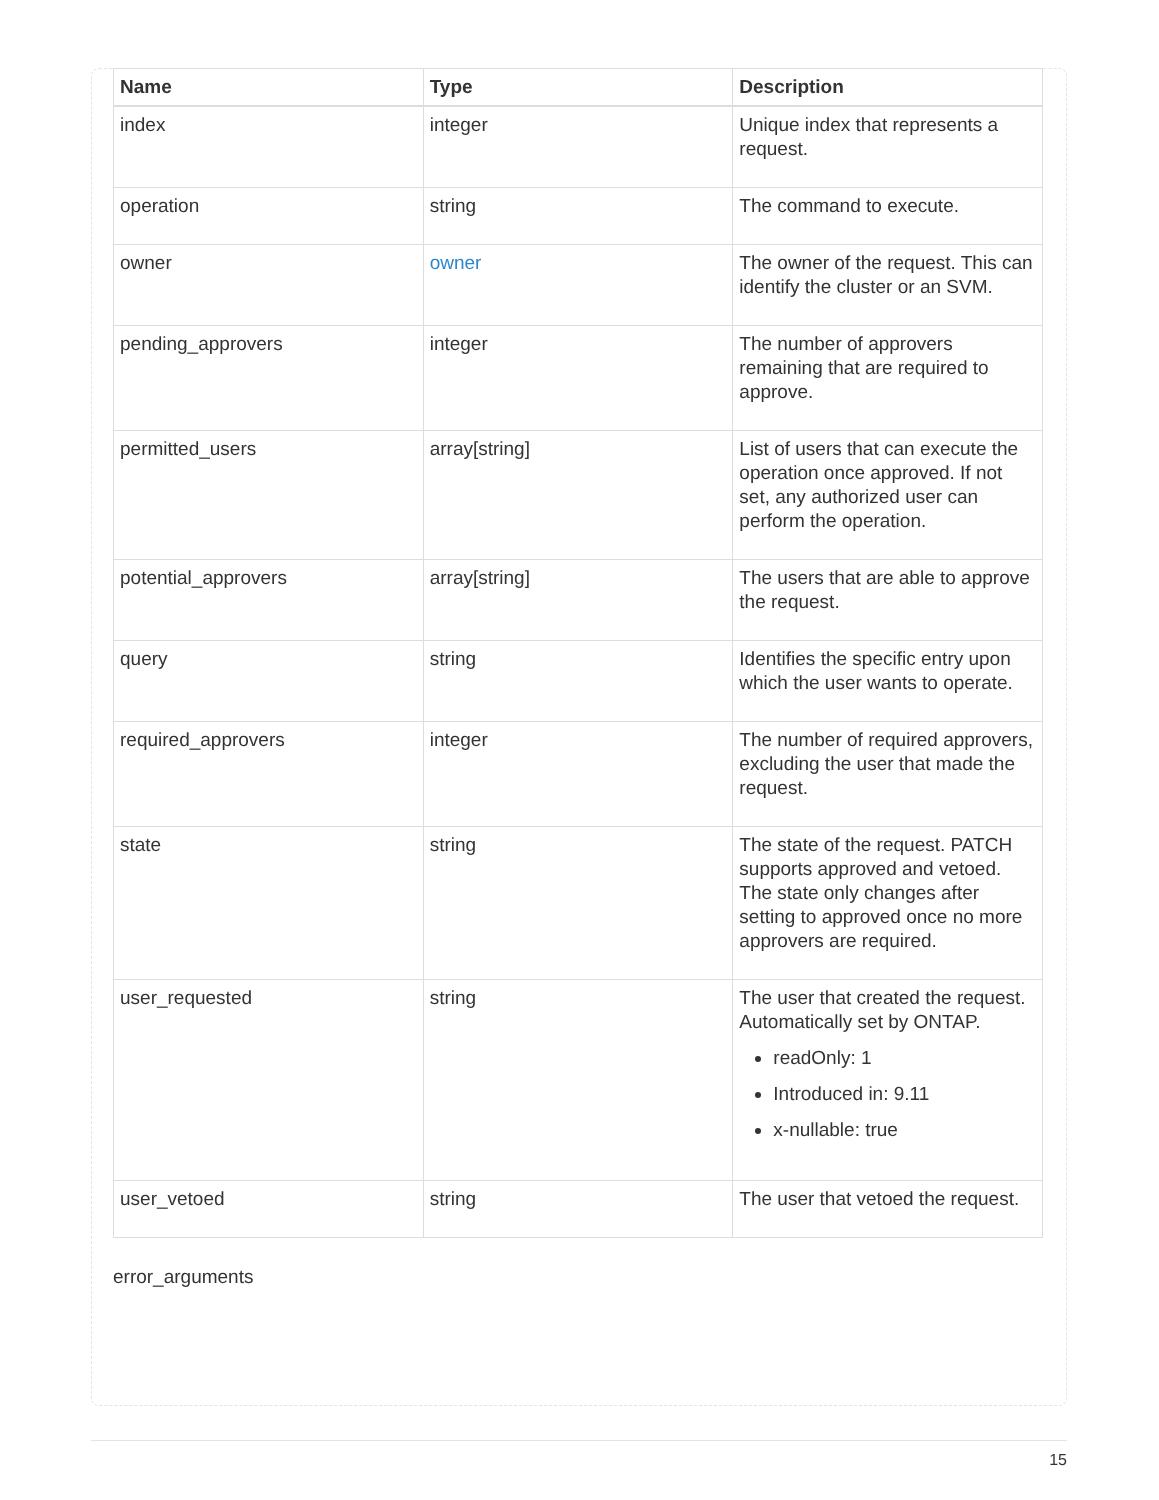| Name | Type | Description |
| --- | --- | --- |
| index | integer | Unique index that represents a request. |
| operation | string | The command to execute. |
| owner | owner | The owner of the request. This can identify the cluster or an SVM. |
| pending_approvers | integer | The number of approvers remaining that are required to approve. |
| permitted_users | array[string] | List of users that can execute the operation once approved. If not set, any authorized user can perform the operation. |
| potential_approvers | array[string] | The users that are able to approve the request. |
| query | string | Identifies the specific entry upon which the user wants to operate. |
| required_approvers | integer | The number of required approvers, excluding the user that made the request. |
| state | string | The state of the request. PATCH supports approved and vetoed. The state only changes after setting to approved once no more approvers are required. |
| user_requested | string | The user that created the request. Automatically set by ONTAP. readOnly: 1 Introduced in: 9.11 x-nullable: true |
| user_vetoed | string | The user that vetoed the request. |
error_arguments
15